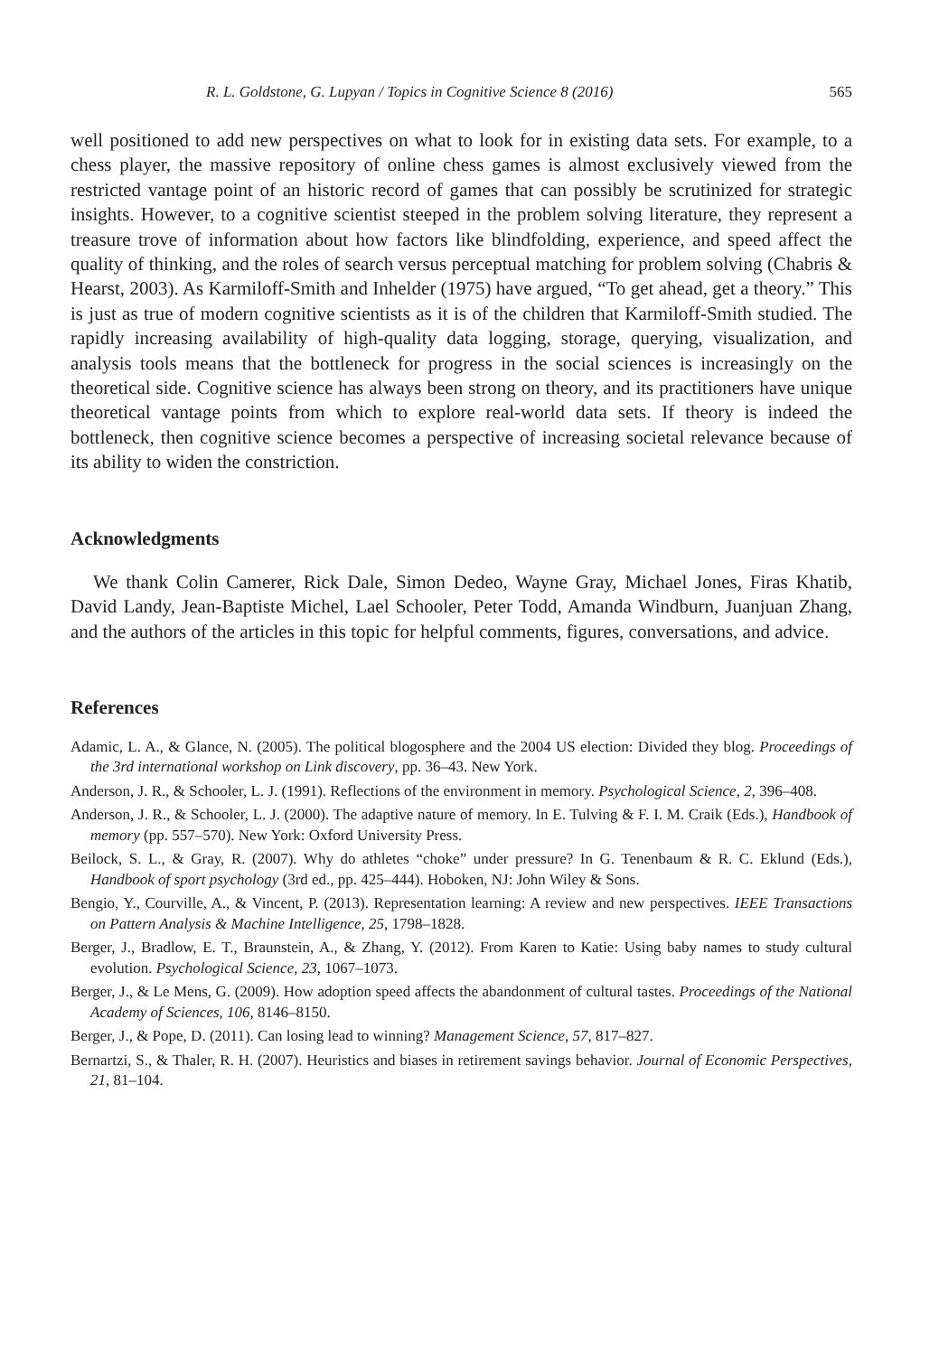R. L. Goldstone, G. Lupyan / Topics in Cognitive Science 8 (2016) 565
well positioned to add new perspectives on what to look for in existing data sets. For example, to a chess player, the massive repository of online chess games is almost exclusively viewed from the restricted vantage point of an historic record of games that can possibly be scrutinized for strategic insights. However, to a cognitive scientist steeped in the problem solving literature, they represent a treasure trove of information about how factors like blindfolding, experience, and speed affect the quality of thinking, and the roles of search versus perceptual matching for problem solving (Chabris & Hearst, 2003). As Karmiloff-Smith and Inhelder (1975) have argued, “To get ahead, get a theory.” This is just as true of modern cognitive scientists as it is of the children that Karmiloff-Smith studied. The rapidly increasing availability of high-quality data logging, storage, querying, visualization, and analysis tools means that the bottleneck for progress in the social sciences is increasingly on the theoretical side. Cognitive science has always been strong on theory, and its practitioners have unique theoretical vantage points from which to explore real-world data sets. If theory is indeed the bottleneck, then cognitive science becomes a perspective of increasing societal relevance because of its ability to widen the constriction.
Acknowledgments
We thank Colin Camerer, Rick Dale, Simon Dedeo, Wayne Gray, Michael Jones, Firas Khatib, David Landy, Jean-Baptiste Michel, Lael Schooler, Peter Todd, Amanda Windburn, Juanjuan Zhang, and the authors of the articles in this topic for helpful comments, figures, conversations, and advice.
References
Adamic, L. A., & Glance, N. (2005). The political blogosphere and the 2004 US election: Divided they blog. Proceedings of the 3rd international workshop on Link discovery, pp. 36–43. New York.
Anderson, J. R., & Schooler, L. J. (1991). Reflections of the environment in memory. Psychological Science, 2, 396–408.
Anderson, J. R., & Schooler, L. J. (2000). The adaptive nature of memory. In E. Tulving & F. I. M. Craik (Eds.), Handbook of memory (pp. 557–570). New York: Oxford University Press.
Beilock, S. L., & Gray, R. (2007). Why do athletes “choke” under pressure? In G. Tenenbaum & R. C. Eklund (Eds.), Handbook of sport psychology (3rd ed., pp. 425–444). Hoboken, NJ: John Wiley & Sons.
Bengio, Y., Courville, A., & Vincent, P. (2013). Representation learning: A review and new perspectives. IEEE Transactions on Pattern Analysis & Machine Intelligence, 25, 1798–1828.
Berger, J., Bradlow, E. T., Braunstein, A., & Zhang, Y. (2012). From Karen to Katie: Using baby names to study cultural evolution. Psychological Science, 23, 1067–1073.
Berger, J., & Le Mens, G. (2009). How adoption speed affects the abandonment of cultural tastes. Proceedings of the National Academy of Sciences, 106, 8146–8150.
Berger, J., & Pope, D. (2011). Can losing lead to winning? Management Science, 57, 817–827.
Bernartzi, S., & Thaler, R. H. (2007). Heuristics and biases in retirement savings behavior. Journal of Economic Perspectives, 21, 81–104.